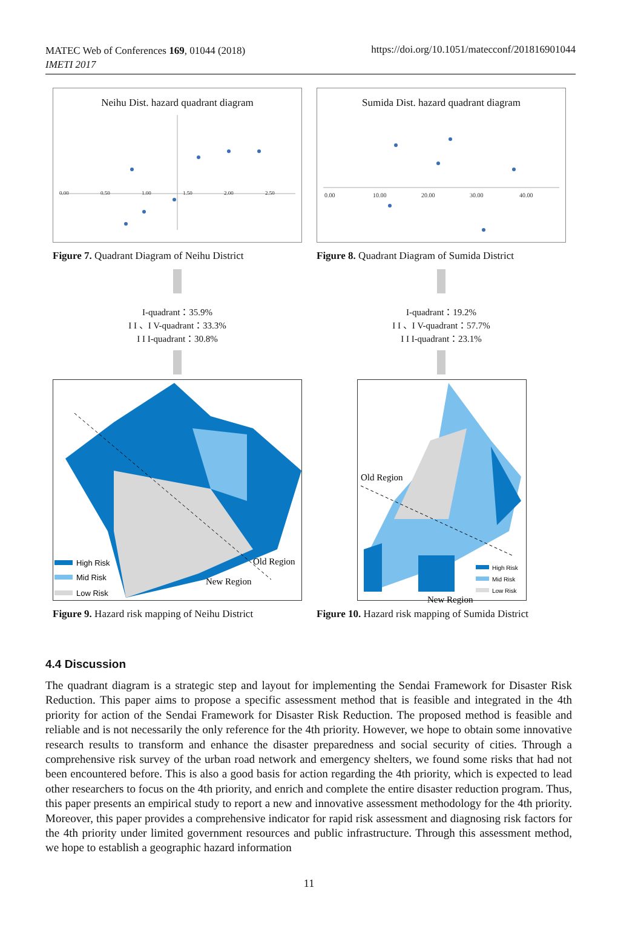MATEC Web of Conferences 169, 01044 (2018)
IMETI 2017
https://doi.org/10.1051/matecconf/201816901044
Neihu Dist. hazard quadrant diagram
0.00
0.50
1.00
1.50
2.00
2.50
Figure 7. Quadrant Diagram of Neihu District
I-quadrant：35.9%
I I 、I V-quadrant：33.3%
I I I-quadrant：30.8%
High Risk
Mid Risk
Low Risk
Old Region
New Region
Figure 9. Hazard risk mapping of Neihu District
Sumida Dist. hazard quadrant diagram
0.00
10.00
20.00
30.00
40.00
Figure 8. Quadrant Diagram of Sumida District
I-quadrant：19.2%
I I 、I V-quadrant：57.7%
I I I-quadrant：23.1%
Old Region
High Risk
Mid Risk
Low Risk
New Region
Figure 10. Hazard risk mapping of Sumida District
4.4 Discussion
The quadrant diagram is a strategic step and layout for implementing the Sendai Framework for Disaster Risk Reduction. This paper aims to propose a specific assessment method that is feasible and integrated in the 4th priority for action of the Sendai Framework for Disaster Risk Reduction. The proposed method is feasible and reliable and is not necessarily the only reference for the 4th priority. However, we hope to obtain some innovative research results to transform and enhance the disaster preparedness and social security of cities. Through a comprehensive risk survey of the urban road network and emergency shelters, we found some risks that had not been encountered before. This is also a good basis for action regarding the 4th priority, which is expected to lead other researchers to focus on the 4th priority, and enrich and complete the entire disaster reduction program. Thus, this paper presents an empirical study to report a new and innovative assessment methodology for the 4th priority. Moreover, this paper provides a comprehensive indicator for rapid risk assessment and diagnosing risk factors for the 4th priority under limited government resources and public infrastructure. Through this assessment method, we hope to establish a geographic hazard information
11